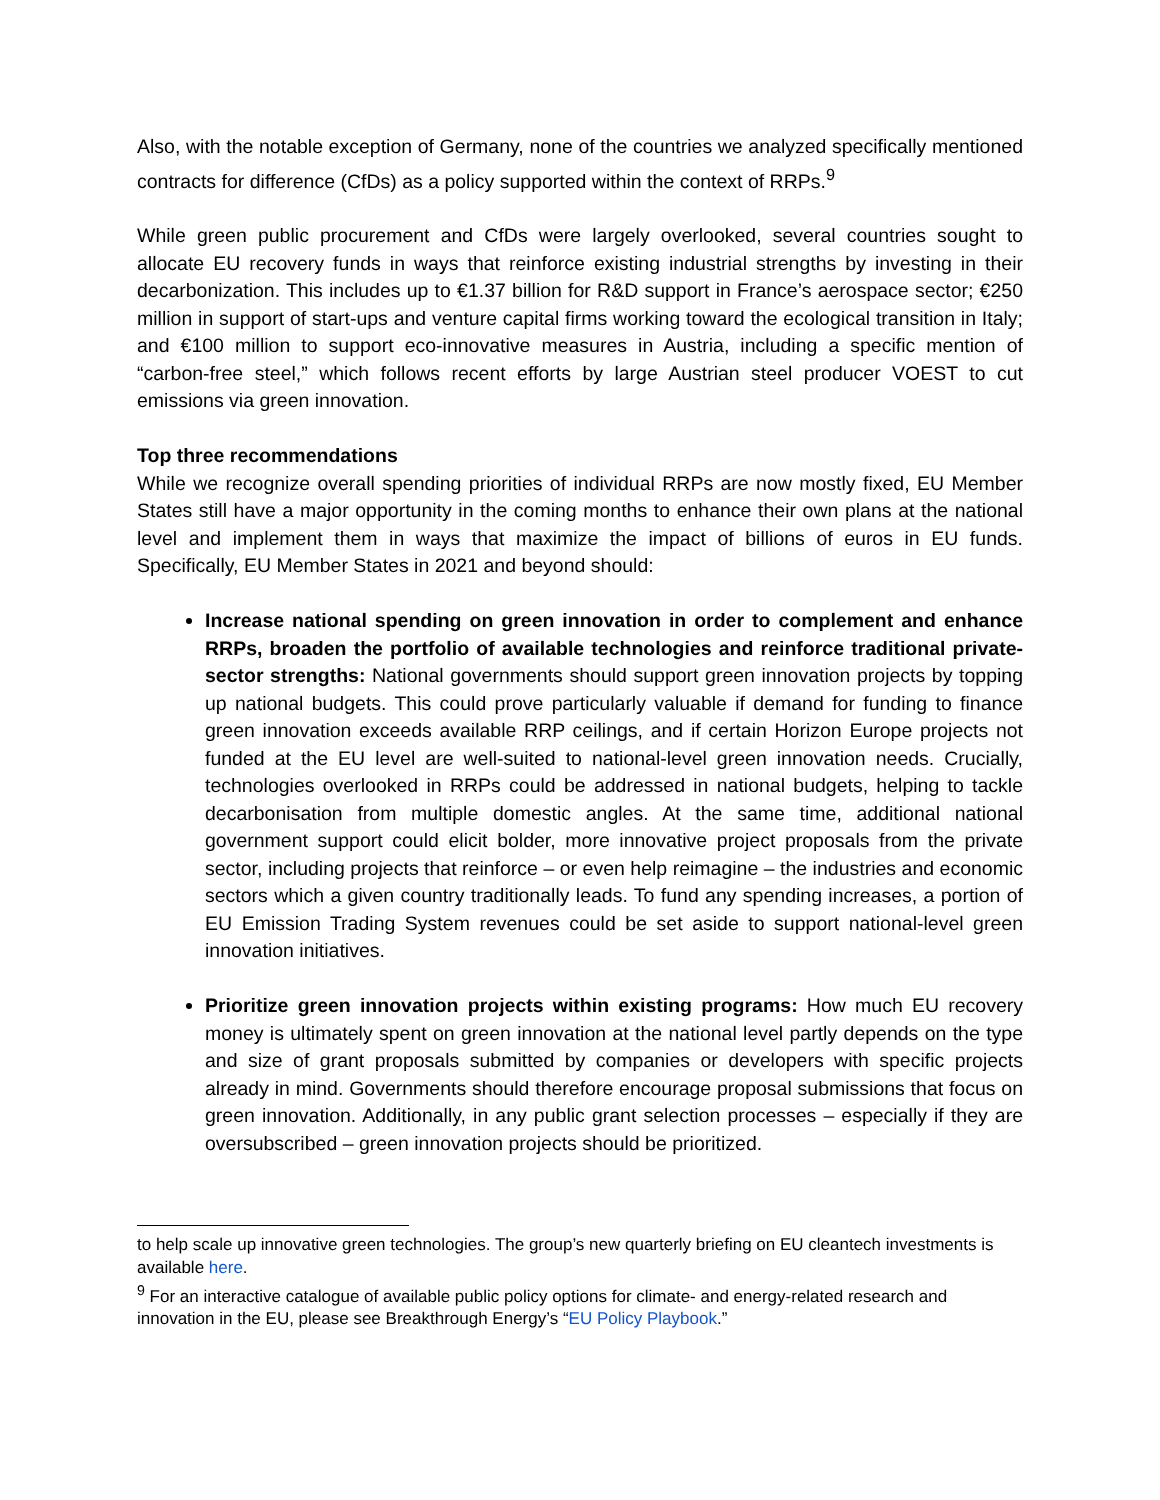Also, with the notable exception of Germany, none of the countries we analyzed specifically mentioned contracts for difference (CfDs) as a policy supported within the context of RRPs.<sup>9</sup>
While green public procurement and CfDs were largely overlooked, several countries sought to allocate EU recovery funds in ways that reinforce existing industrial strengths by investing in their decarbonization. This includes up to €1.37 billion for R&D support in France’s aerospace sector; €250 million in support of start-ups and venture capital firms working toward the ecological transition in Italy; and €100 million to support eco-innovative measures in Austria, including a specific mention of “carbon-free steel,” which follows recent efforts by large Austrian steel producer VOEST to cut emissions via green innovation.
Top three recommendations
While we recognize overall spending priorities of individual RRPs are now mostly fixed, EU Member States still have a major opportunity in the coming months to enhance their own plans at the national level and implement them in ways that maximize the impact of billions of euros in EU funds. Specifically, EU Member States in 2021 and beyond should:
Increase national spending on green innovation in order to complement and enhance RRPs, broaden the portfolio of available technologies and reinforce traditional private-sector strengths: National governments should support green innovation projects by topping up national budgets. This could prove particularly valuable if demand for funding to finance green innovation exceeds available RRP ceilings, and if certain Horizon Europe projects not funded at the EU level are well-suited to national-level green innovation needs. Crucially, technologies overlooked in RRPs could be addressed in national budgets, helping to tackle decarbonisation from multiple domestic angles. At the same time, additional national government support could elicit bolder, more innovative project proposals from the private sector, including projects that reinforce – or even help reimagine – the industries and economic sectors which a given country traditionally leads. To fund any spending increases, a portion of EU Emission Trading System revenues could be set aside to support national-level green innovation initiatives.
Prioritize green innovation projects within existing programs: How much EU recovery money is ultimately spent on green innovation at the national level partly depends on the type and size of grant proposals submitted by companies or developers with specific projects already in mind. Governments should therefore encourage proposal submissions that focus on green innovation. Additionally, in any public grant selection processes – especially if they are oversubscribed – green innovation projects should be prioritized.
to help scale up innovative green technologies. The group’s new quarterly briefing on EU cleantech investments is available here.
<sup>9</sup> For an interactive catalogue of available public policy options for climate- and energy-related research and innovation in the EU, please see Breakthrough Energy’s “EU Policy Playbook.”